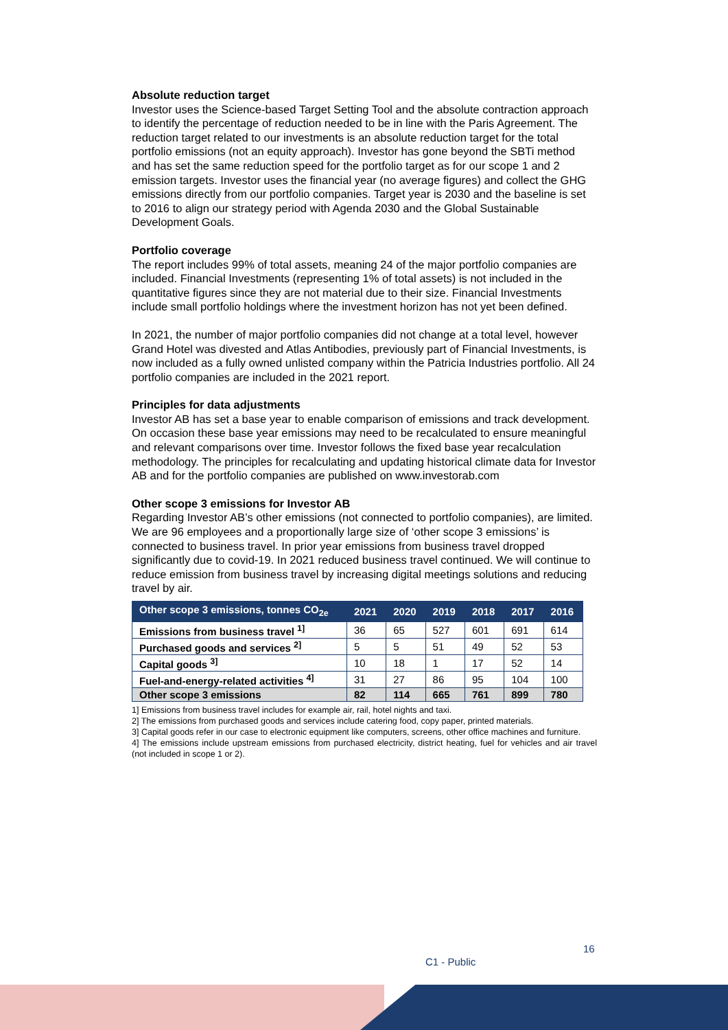Absolute reduction target
Investor uses the Science-based Target Setting Tool and the absolute contraction approach to identify the percentage of reduction needed to be in line with the Paris Agreement. The reduction target related to our investments is an absolute reduction target for the total portfolio emissions (not an equity approach). Investor has gone beyond the SBTi method and has set the same reduction speed for the portfolio target as for our scope 1 and 2 emission targets. Investor uses the financial year (no average figures) and collect the GHG emissions directly from our portfolio companies. Target year is 2030 and the baseline is set to 2016 to align our strategy period with Agenda 2030 and the Global Sustainable Development Goals.
Portfolio coverage
The report includes 99% of total assets, meaning 24 of the major portfolio companies are included. Financial Investments (representing 1% of total assets) is not included in the quantitative figures since they are not material due to their size. Financial Investments include small portfolio holdings where the investment horizon has not yet been defined.
In 2021, the number of major portfolio companies did not change at a total level, however Grand Hotel was divested and Atlas Antibodies, previously part of Financial Investments, is now included as a fully owned unlisted company within the Patricia Industries portfolio. All 24 portfolio companies are included in the 2021 report.
Principles for data adjustments
Investor AB has set a base year to enable comparison of emissions and track development. On occasion these base year emissions may need to be recalculated to ensure meaningful and relevant comparisons over time. Investor follows the fixed base year recalculation methodology. The principles for recalculating and updating historical climate data for Investor AB and for the portfolio companies are published on www.investorab.com
Other scope 3 emissions for Investor AB
Regarding Investor AB’s other emissions (not connected to portfolio companies), are limited. We are 96 employees and a proportionally large size of ‘other scope 3 emissions’ is connected to business travel. In prior year emissions from business travel dropped significantly due to covid-19. In 2021 reduced business travel continued. We will continue to reduce emission from business travel by increasing digital meetings solutions and reducing travel by air.
| Other scope 3 emissions, tonnes CO<sub>2e</sub> | 2021 | 2020 | 2019 | 2018 | 2017 | 2016 |
| --- | --- | --- | --- | --- | --- | --- |
| Emissions from business travel <sup>1]</sup> | 36 | 65 | 527 | 601 | 691 | 614 |
| Purchased goods and services <sup>2]</sup> | 5 | 5 | 51 | 49 | 52 | 53 |
| Capital goods <sup>3]</sup> | 10 | 18 | 1 | 17 | 52 | 14 |
| Fuel-and-energy-related activities <sup>4]</sup> | 31 | 27 | 86 | 95 | 104 | 100 |
| Other scope 3 emissions | 82 | 114 | 665 | 761 | 899 | 780 |
1] Emissions from business travel includes for example air, rail, hotel nights and taxi.
2] The emissions from purchased goods and services include catering food, copy paper, printed materials.
3] Capital goods refer in our case to electronic equipment like computers, screens, other office machines and furniture.
4] The emissions include upstream emissions from purchased electricity, district heating, fuel for vehicles and air travel (not included in scope 1 or 2).
16
C1 - Public